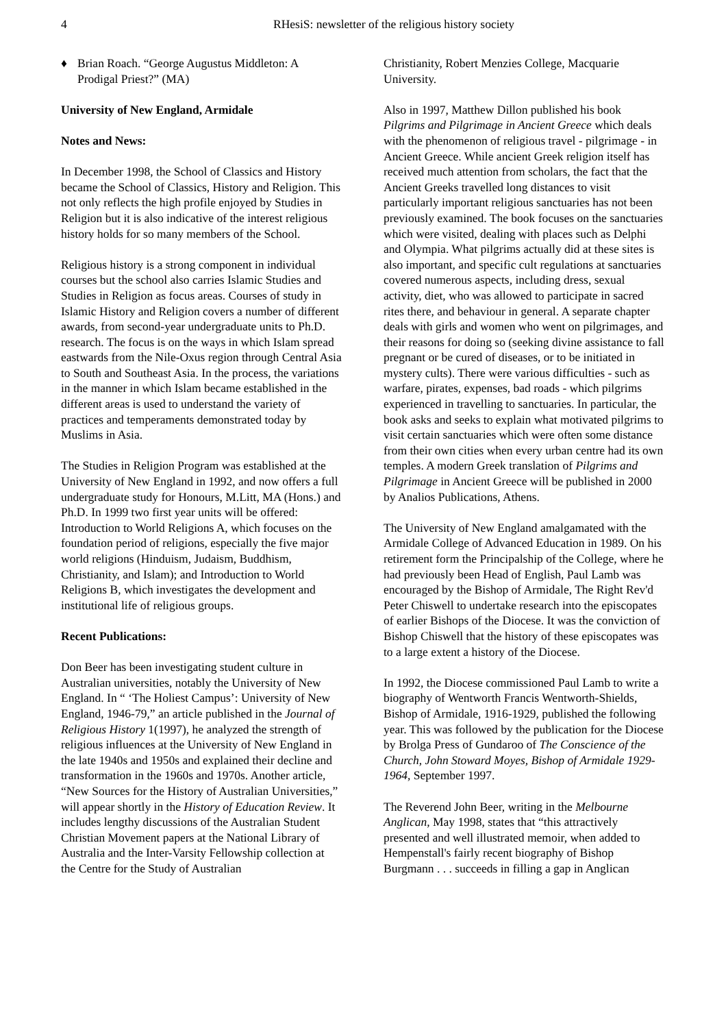4 RHesiS: newsletter of the religious history society
♦ Brian Roach. “George Augustus Middleton: A Prodigal Priest?” (MA)
University of New England, Armidale
Notes and News:
In December 1998, the School of Classics and History became the School of Classics, History and Religion. This not only reflects the high profile enjoyed by Studies in Religion but it is also indicative of the interest religious history holds for so many members of the School.
Religious history is a strong component in individual courses but the school also carries Islamic Studies and Studies in Religion as focus areas. Courses of study in Islamic History and Religion covers a number of different awards, from second-year undergraduate units to Ph.D. research. The focus is on the ways in which Islam spread eastwards from the Nile-Oxus region through Central Asia to South and Southeast Asia. In the process, the variations in the manner in which Islam became established in the different areas is used to understand the variety of practices and temperaments demonstrated today by Muslims in Asia.
The Studies in Religion Program was established at the University of New England in 1992, and now offers a full undergraduate study for Honours, M.Litt, MA (Hons.) and Ph.D. In 1999 two first year units will be offered: Introduction to World Religions A, which focuses on the foundation period of religions, especially the five major world religions (Hinduism, Judaism, Buddhism, Christianity, and Islam); and Introduction to World Religions B, which investigates the development and institutional life of religious groups.
Recent Publications:
Don Beer has been investigating student culture in Australian universities, notably the University of New England. In “ ‘The Holiest Campus’: University of New England, 1946-79,” an article published in the Journal of Religious History 1(1997), he analyzed the strength of religious influences at the University of New England in the late 1940s and 1950s and explained their decline and transformation in the 1960s and 1970s. Another article, “New Sources for the History of Australian Universities,” will appear shortly in the History of Education Review. It includes lengthy discussions of the Australian Student Christian Movement papers at the National Library of Australia and the Inter-Varsity Fellowship collection at the Centre for the Study of Australian
Christianity, Robert Menzies College, Macquarie University.
Also in 1997, Matthew Dillon published his book Pilgrims and Pilgrimage in Ancient Greece which deals with the phenomenon of religious travel - pilgrimage - in Ancient Greece. While ancient Greek religion itself has received much attention from scholars, the fact that the Ancient Greeks travelled long distances to visit particularly important religious sanctuaries has not been previously examined. The book focuses on the sanctuaries which were visited, dealing with places such as Delphi and Olympia. What pilgrims actually did at these sites is also important, and specific cult regulations at sanctuaries covered numerous aspects, including dress, sexual activity, diet, who was allowed to participate in sacred rites there, and behaviour in general. A separate chapter deals with girls and women who went on pilgrimages, and their reasons for doing so (seeking divine assistance to fall pregnant or be cured of diseases, or to be initiated in mystery cults). There were various difficulties - such as warfare, pirates, expenses, bad roads - which pilgrims experienced in travelling to sanctuaries. In particular, the book asks and seeks to explain what motivated pilgrims to visit certain sanctuaries which were often some distance from their own cities when every urban centre had its own temples. A modern Greek translation of Pilgrims and Pilgrimage in Ancient Greece will be published in 2000 by Analios Publications, Athens.
The University of New England amalgamated with the Armidale College of Advanced Education in 1989. On his retirement form the Principalship of the College, where he had previously been Head of English, Paul Lamb was encouraged by the Bishop of Armidale, The Right Rev'd Peter Chiswell to undertake research into the episcopates of earlier Bishops of the Diocese. It was the conviction of Bishop Chiswell that the history of these episcopates was to a large extent a history of the Diocese.
In 1992, the Diocese commissioned Paul Lamb to write a biography of Wentworth Francis Wentworth-Shields, Bishop of Armidale, 1916-1929, published the following year. This was followed by the publication for the Diocese by Brolga Press of Gundaroo of The Conscience of the Church, John Stoward Moyes, Bishop of Armidale 1929-1964, September 1997.
The Reverend John Beer, writing in the Melbourne Anglican, May 1998, states that “this attractively presented and well illustrated memoir, when added to Hempenstall's fairly recent biography of Bishop Burgmann . . . succeeds in filling a gap in Anglican